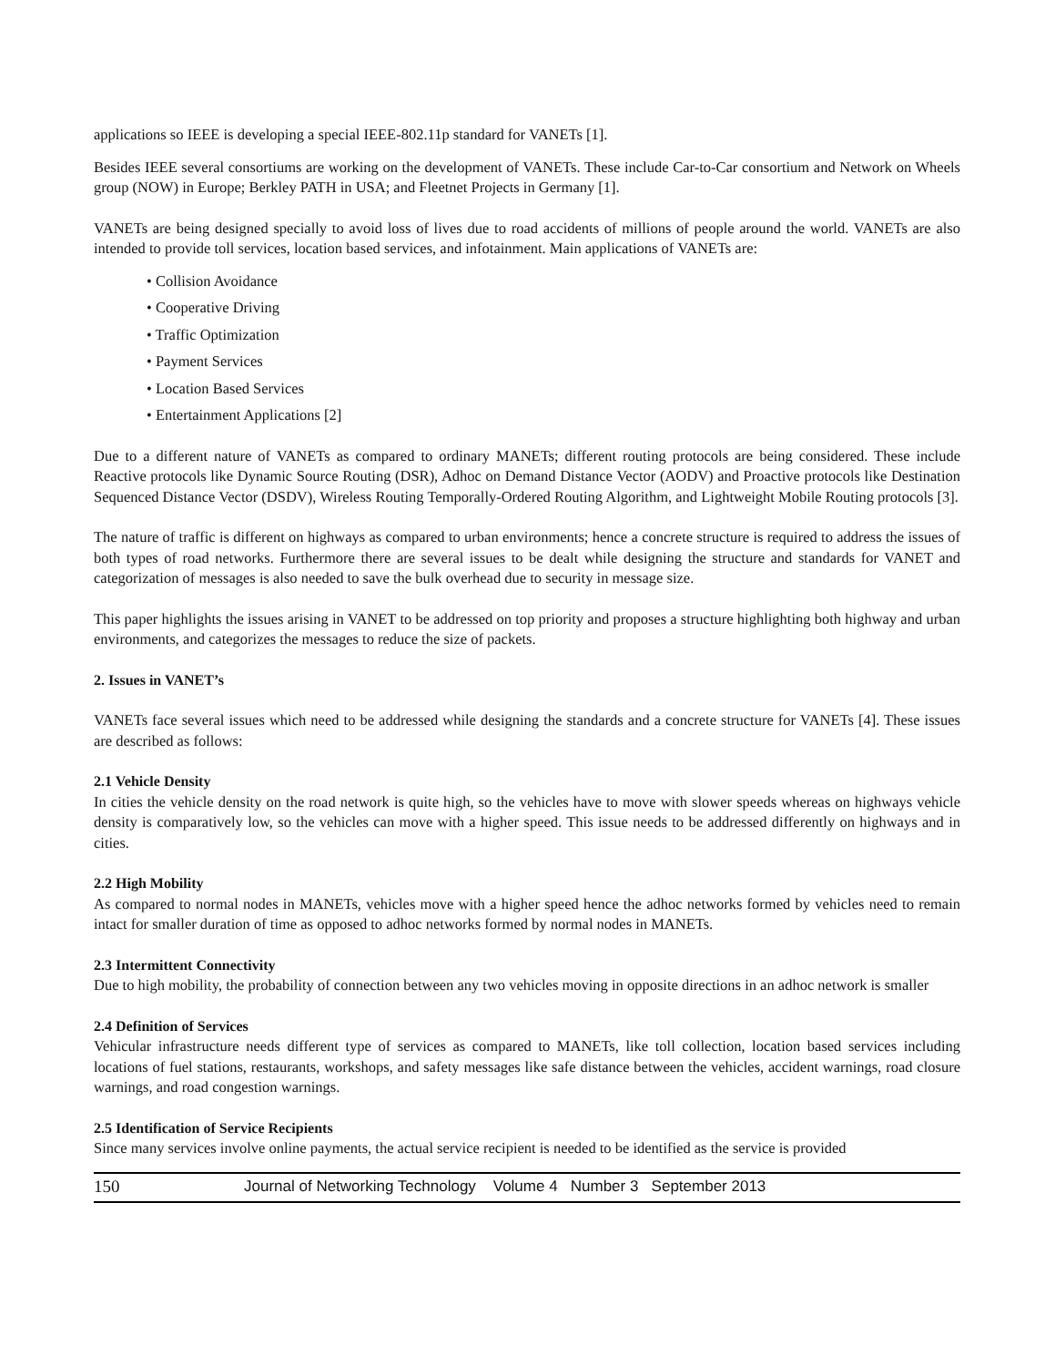applications so IEEE is developing a special IEEE-802.11p standard for VANETs [1].
Besides IEEE several consortiums are working on the development of VANETs. These include Car-to-Car consortium and Network on Wheels group (NOW) in Europe; Berkley PATH in USA; and Fleetnet Projects in Germany [1].
VANETs are being designed specially to avoid loss of lives due to road accidents of millions of people around the world. VANETs are also intended to provide toll services, location based services, and infotainment. Main applications of VANETs are:
• Collision Avoidance
• Cooperative Driving
• Traffic Optimization
• Payment Services
• Location Based Services
• Entertainment Applications [2]
Due to a different nature of VANETs as compared to ordinary MANETs; different routing protocols are being considered. These include Reactive protocols like Dynamic Source Routing (DSR), Adhoc on Demand Distance Vector (AODV) and Proactive protocols like Destination Sequenced Distance Vector (DSDV), Wireless Routing Temporally-Ordered Routing Algorithm, and Lightweight Mobile Routing protocols [3].
The nature of traffic is different on highways as compared to urban environments; hence a concrete structure is required to address the issues of both types of road networks. Furthermore there are several issues to be dealt while designing the structure and standards for VANET and categorization of messages is also needed to save the bulk overhead due to security in message size.
This paper highlights the issues arising in VANET to be addressed on top priority and proposes a structure highlighting both highway and urban environments, and categorizes the messages to reduce the size of packets.
2. Issues in VANET’s
VANETs face several issues which need to be addressed while designing the standards and a concrete structure for VANETs [4]. These issues are described as follows:
2.1 Vehicle Density
In cities the vehicle density on the road network is quite high, so the vehicles have to move with slower speeds whereas on highways vehicle density is comparatively low, so the vehicles can move with a higher speed. This issue needs to be addressed differently on highways and in cities.
2.2 High Mobility
As compared to normal nodes in MANETs, vehicles move with a higher speed hence the adhoc networks formed by vehicles need to remain intact for smaller duration of time as opposed to adhoc networks formed by normal nodes in MANETs.
2.3 Intermittent Connectivity
Due to high mobility, the probability of connection between any two vehicles moving in opposite directions in an adhoc network is smaller
2.4 Definition of Services
Vehicular infrastructure needs different type of services as compared to MANETs, like toll collection, location based services including locations of fuel stations, restaurants, workshops, and safety messages like safe distance between the vehicles, accident warnings, road closure warnings, and road congestion warnings.
2.5 Identification of Service Recipients
Since many services involve online payments, the actual service recipient is needed to be identified as the service is provided
150 Journal of Networking Technology Volume 4 Number 3 September 2013